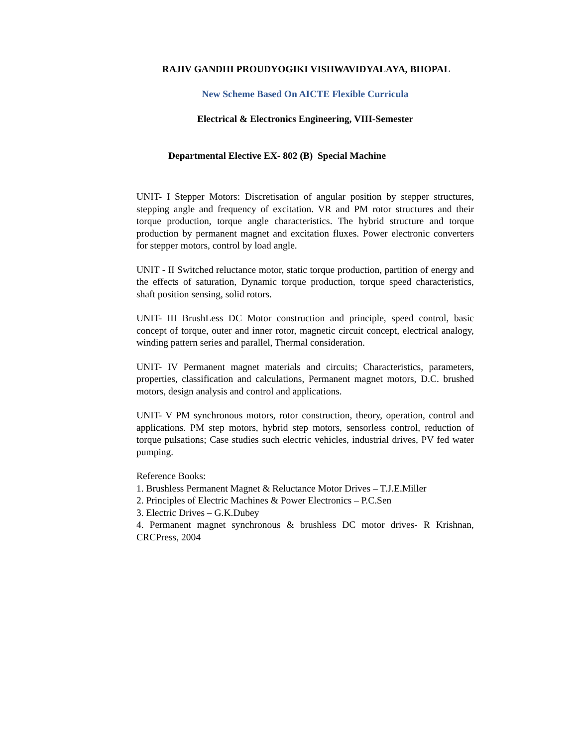RAJIV GANDHI PROUDYOGIKI VISHWAVIDYALAYA, BHOPAL
New Scheme Based On AICTE Flexible Curricula
Electrical & Electronics Engineering, VIII-Semester
Departmental Elective EX- 802 (B) Special Machine
UNIT- I Stepper Motors: Discretisation of angular position by stepper structures, stepping angle and frequency of excitation. VR and PM rotor structures and their torque production, torque angle characteristics. The hybrid structure and torque production by permanent magnet and excitation fluxes. Power electronic converters for stepper motors, control by load angle.
UNIT - II Switched reluctance motor, static torque production, partition of energy and the effects of saturation, Dynamic torque production, torque speed characteristics, shaft position sensing, solid rotors.
UNIT- III BrushLess DC Motor construction and principle, speed control, basic concept of torque, outer and inner rotor, magnetic circuit concept, electrical analogy, winding pattern series and parallel, Thermal consideration.
UNIT- IV Permanent magnet materials and circuits; Characteristics, parameters, properties, classification and calculations, Permanent magnet motors, D.C. brushed motors, design analysis and control and applications.
UNIT- V PM synchronous motors, rotor construction, theory, operation, control and applications. PM step motors, hybrid step motors, sensorless control, reduction of torque pulsations; Case studies such electric vehicles, industrial drives, PV fed water pumping.
Reference Books:
1. Brushless Permanent Magnet & Reluctance Motor Drives – T.J.E.Miller
2. Principles of Electric Machines & Power Electronics – P.C.Sen
3. Electric Drives – G.K.Dubey
4. Permanent magnet synchronous & brushless DC motor drives- R Krishnan, CRCPress, 2004